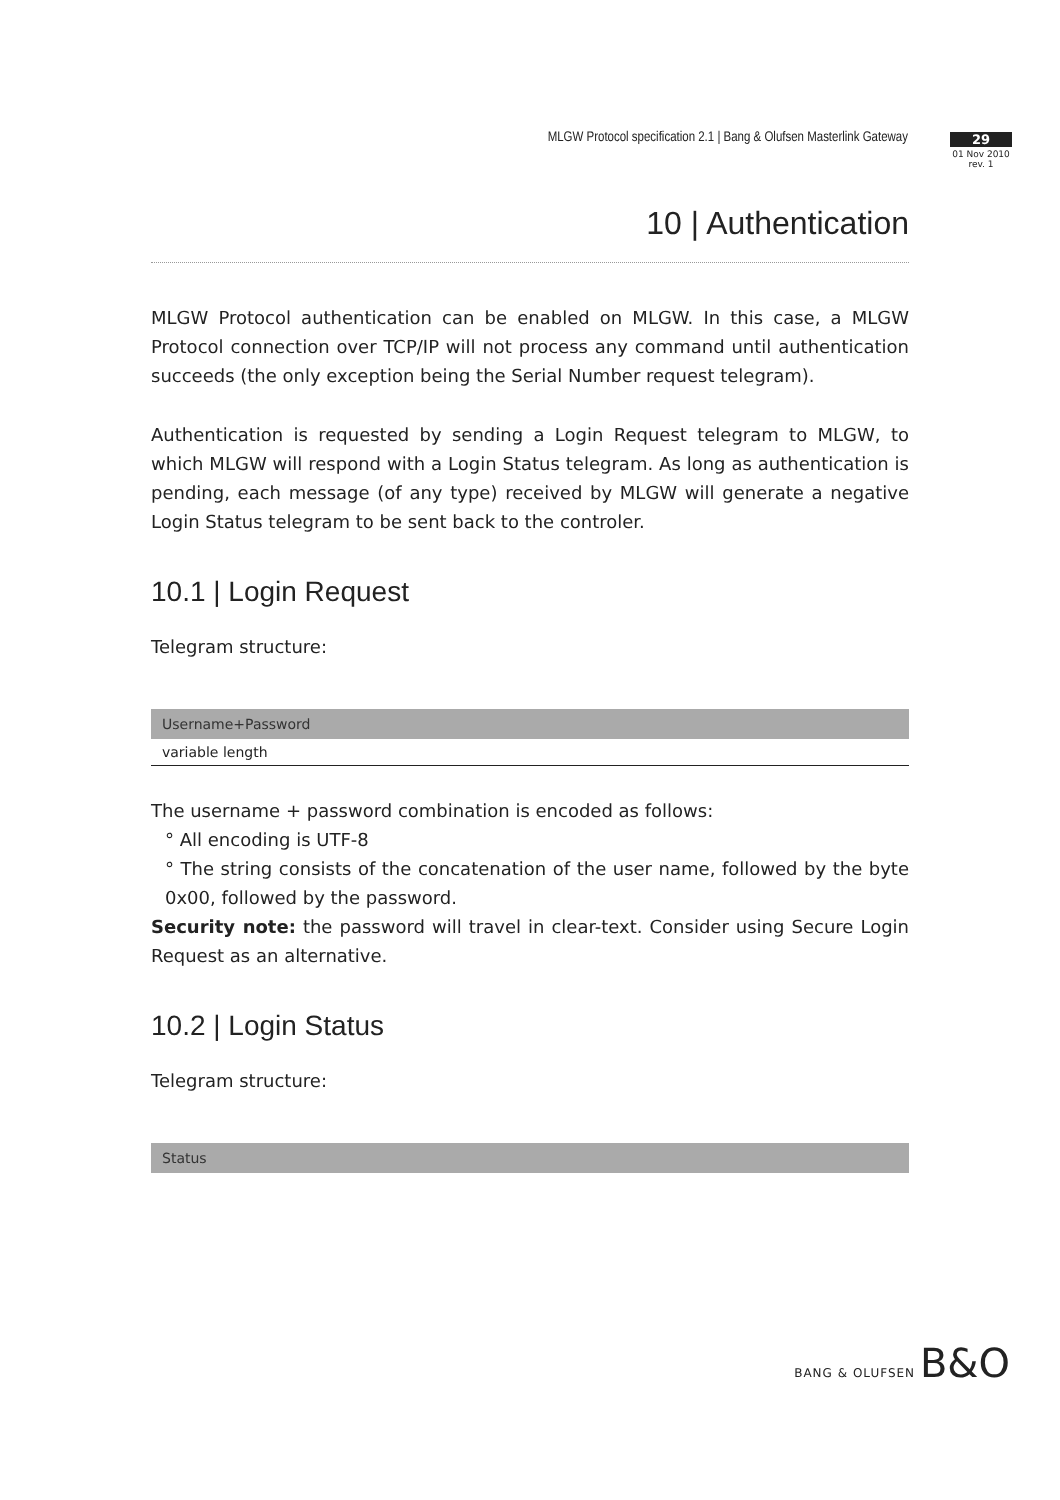MLGW Protocol specification 2.1 | Bang & Olufsen Masterlink Gateway
29
01 Nov 2010
rev. 1
10 | Authentication
MLGW Protocol authentication can be enabled on MLGW. In this case, a MLGW Protocol connection over TCP/IP will not process any command until authentication succeeds (the only exception being the Serial Number request telegram).
Authentication is requested by sending a Login Request telegram to MLGW, to which MLGW will respond with a Login Status telegram. As long as authentication is pending, each message (of any type) received by MLGW will generate a negative Login Status telegram to be sent back to the controler.
10.1 | Login Request
Telegram structure:
| Username+Password |
| --- |
| variable length |
The username + password combination is encoded as follows:
° All encoding is UTF-8
° The string consists of the concatenation of the user name, followed by the byte 0x00, followed by the password.
Security note: the password will travel in clear-text. Consider using Secure Login Request as an alternative.
10.2 | Login Status
Telegram structure:
| Status |
| --- |
BANG & OLUFSEN B&O